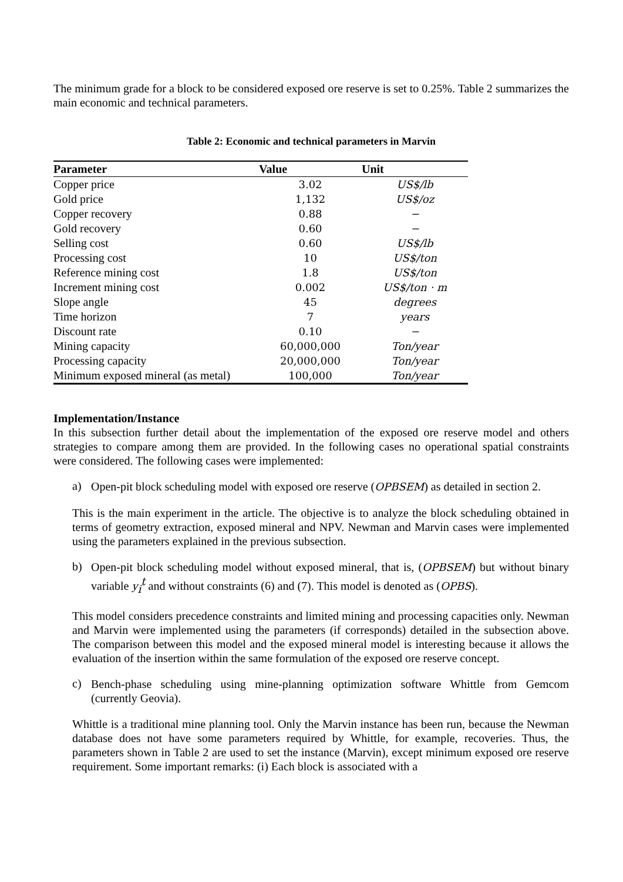The minimum grade for a block to be considered exposed ore reserve is set to 0.25%. Table 2 summarizes the main economic and technical parameters.
Table 2: Economic and technical parameters in Marvin
| Parameter | Value | Unit |
| --- | --- | --- |
| Copper price | 3.02 | US$/lb |
| Gold price | 1,132 | US$/oz |
| Copper recovery | 0.88 | − |
| Gold recovery | 0.60 | − |
| Selling cost | 0.60 | US$/lb |
| Processing cost | 10 | US$/ton |
| Reference mining cost | 1.8 | US$/ton |
| Increment mining cost | 0.002 | US$/ton · m |
| Slope angle | 45 | degrees |
| Time horizon | 7 | years |
| Discount rate | 0.10 | − |
| Mining capacity | 60,000,000 | Ton/year |
| Processing capacity | 20,000,000 | Ton/year |
| Minimum exposed mineral (as metal) | 100,000 | Ton/year |
Implementation/Instance
In this subsection further detail about the implementation of the exposed ore reserve model and others strategies to compare among them are provided. In the following cases no operational spatial constraints were considered. The following cases were implemented:
a)
Open-pit block scheduling model with exposed ore reserve (OPBSEM) as detailed in section 2.
This is the main experiment in the article. The objective is to analyze the block scheduling obtained in terms of geometry extraction, exposed mineral and NPV. Newman and Marvin cases were implemented using the parameters explained in the previous subsection.
b)
Open-pit block scheduling model without exposed mineral, that is, (OPBSEM) but without binary variable y<sub>i</sub><sup>t</sup> and without constraints (6) and (7). This model is denoted as (OPBS).
This model considers precedence constraints and limited mining and processing capacities only. Newman and Marvin were implemented using the parameters (if corresponds) detailed in the subsection above. The comparison between this model and the exposed mineral model is interesting because it allows the evaluation of the insertion within the same formulation of the exposed ore reserve concept.
c)
Bench-phase scheduling using mine-planning optimization software Whittle from Gemcom (currently Geovia).
Whittle is a traditional mine planning tool. Only the Marvin instance has been run, because the Newman database does not have some parameters required by Whittle, for example, recoveries. Thus, the parameters shown in Table 2 are used to set the instance (Marvin), except minimum exposed ore reserve requirement. Some important remarks: (i) Each block is associated with a